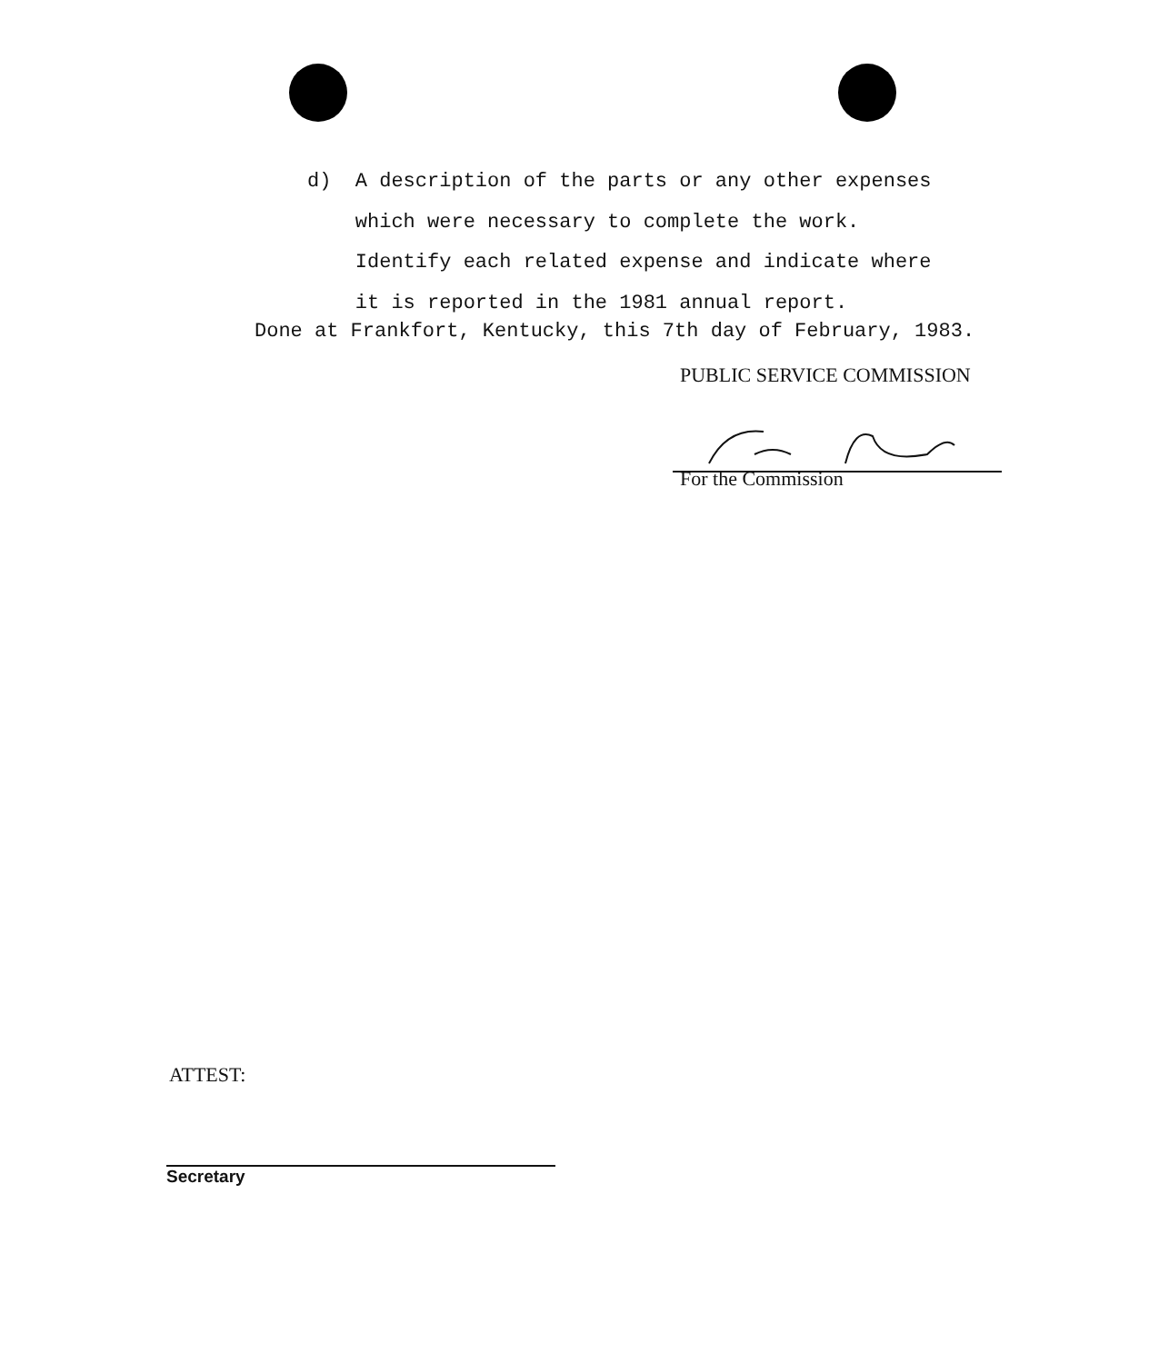d) A description of the parts or any other expenses
which were necessary to complete the work.
Identify each related expense and indicate where
it is reported in the 1981 annual report.
Done at Frankfort, Kentucky, this 7th day of February, 1983.
PUBLIC SERVICE COMMISSION
For the Commission
ATTEST:
Secretary